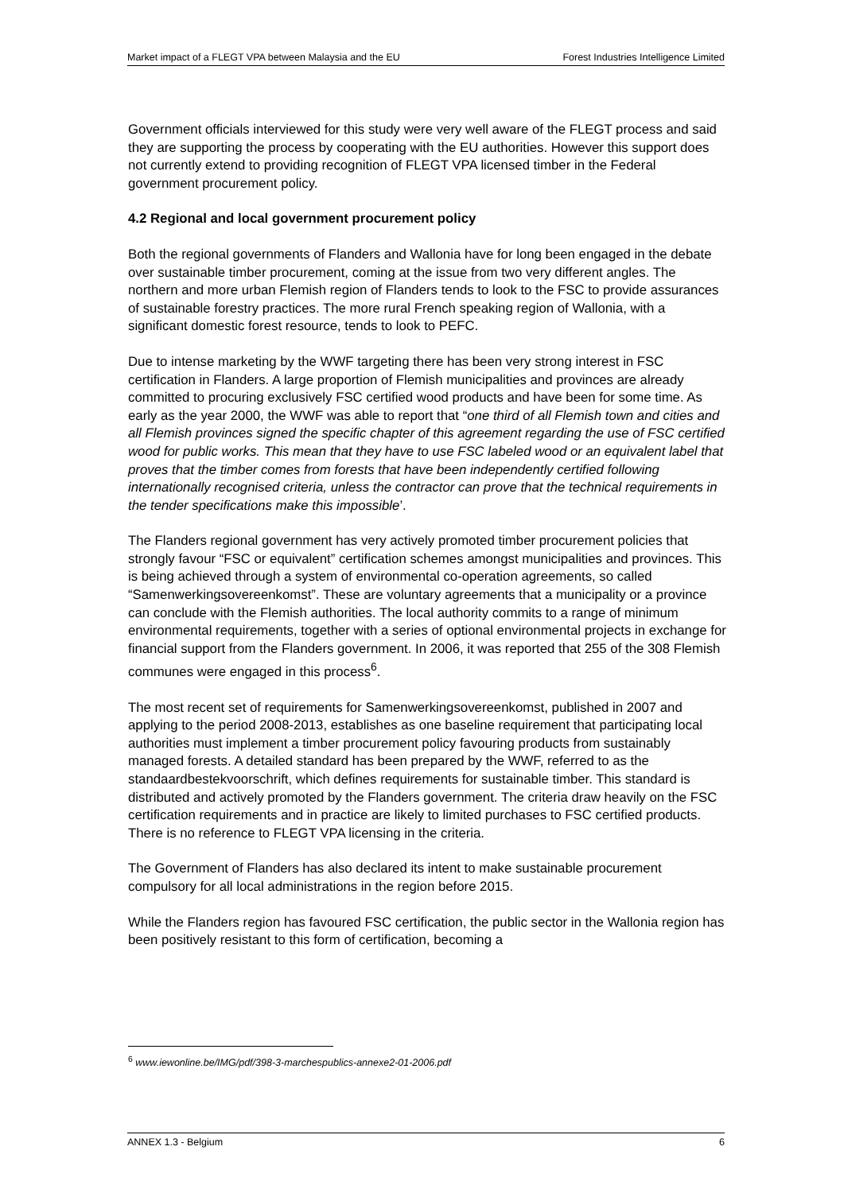Market impact of a FLEGT VPA between Malaysia and the EU Forest Industries Intelligence Limited
Government officials interviewed for this study were very well aware of the FLEGT process and said they are supporting the process by cooperating with the EU authorities. However this support does not currently extend to providing recognition of FLEGT VPA licensed timber in the Federal government procurement policy.
4.2 Regional and local government procurement policy
Both the regional governments of Flanders and Wallonia have for long been engaged in the debate over sustainable timber procurement, coming at the issue from two very different angles. The northern and more urban Flemish region of Flanders tends to look to the FSC to provide assurances of sustainable forestry practices. The more rural French speaking region of Wallonia, with a significant domestic forest resource, tends to look to PEFC.
Due to intense marketing by the WWF targeting there has been very strong interest in FSC certification in Flanders. A large proportion of Flemish municipalities and provinces are already committed to procuring exclusively FSC certified wood products and have been for some time. As early as the year 2000, the WWF was able to report that “one third of all Flemish town and cities and all Flemish provinces signed the specific chapter of this agreement regarding the use of FSC certified wood for public works. This mean that they have to use FSC labeled wood or an equivalent label that proves that the timber comes from forests that have been independently certified following internationally recognised criteria, unless the contractor can prove that the technical requirements in the tender specifications make this impossible’.
The Flanders regional government has very actively promoted timber procurement policies that strongly favour “FSC or equivalent” certification schemes amongst municipalities and provinces. This is being achieved through a system of environmental co-operation agreements, so called “Samenwerkingsovereenkomst”. These are voluntary agreements that a municipality or a province can conclude with the Flemish authorities. The local authority commits to a range of minimum environmental requirements, together with a series of optional environmental projects in exchange for financial support from the Flanders government. In 2006, it was reported that 255 of the 308 Flemish communes were engaged in this process<sup>6</sup>.
The most recent set of requirements for Samenwerkingsovereenkomst, published in 2007 and applying to the period 2008-2013, establishes as one baseline requirement that participating local authorities must implement a timber procurement policy favouring products from sustainably managed forests. A detailed standard has been prepared by the WWF, referred to as the standaardbestekvoorschrift, which defines requirements for sustainable timber. This standard is distributed and actively promoted by the Flanders government. The criteria draw heavily on the FSC certification requirements and in practice are likely to limited purchases to FSC certified products. There is no reference to FLEGT VPA licensing in the criteria.
The Government of Flanders has also declared its intent to make sustainable procurement compulsory for all local administrations in the region before 2015.
While the Flanders region has favoured FSC certification, the public sector in the Wallonia region has been positively resistant to this form of certification, becoming a
<sup>6</sup> www.iewonline.be/IMG/pdf/398-3-marchespublics-annexe2-01-2006.pdf
ANNEX 1.3 - Belgium 6